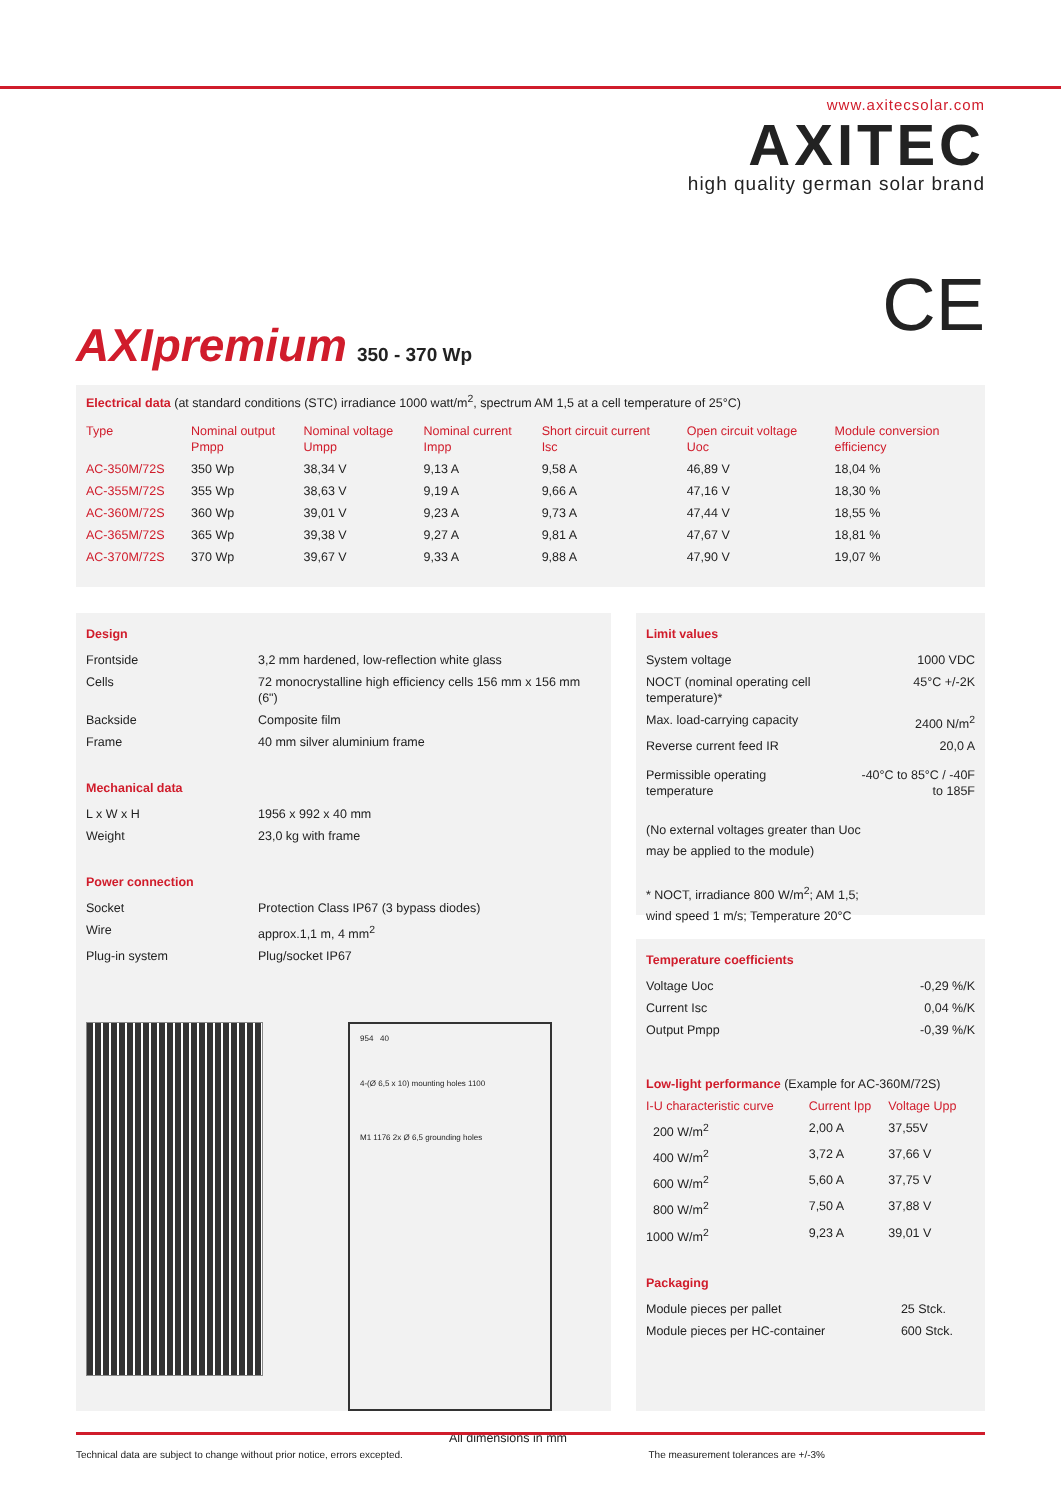www.axitecsolar.com
AXITEC
high quality german solar brand
CE AXIpremium 350 - 370 Wp
Electrical data (at standard conditions (STC) irradiance 1000 watt/m<sup>2</sup>, spectrum AM 1,5 at a cell temperature of 25°C)
| Type | Nominal output Pmpp | Nominal voltage Umpp | Nominal current Impp | Short circuit current Isc | Open circuit voltage Uoc | Module conversion efficiency |
| --- | --- | --- | --- | --- | --- | --- |
| AC-350M/72S | 350 Wp | 38,34 V | 9,13 A | 9,58 A | 46,89 V | 18,04 % |
| AC-355M/72S | 355 Wp | 38,63 V | 9,19 A | 9,66 A | 47,16 V | 18,30 % |
| AC-360M/72S | 360 Wp | 39,01 V | 9,23 A | 9,73 A | 47,44 V | 18,55 % |
| AC-365M/72S | 365 Wp | 39,38 V | 9,27 A | 9,81 A | 47,67 V | 18,81 % |
| AC-370M/72S | 370 Wp | 39,67 V | 9,33 A | 9,88 A | 47,90 V | 19,07 % |
Design
| Frontside | 3,2 mm hardened, low-reflection white glass |
| Cells | 72 monocrystalline high efficiency cells 156 mm x 156 mm (6") |
| Backside | Composite film |
| Frame | 40 mm silver aluminium frame |
Mechanical data
| L x W x H | 1956 x 992 x 40 mm |
| Weight | 23,0 kg with frame |
Power connection
| Socket | Protection Class IP67 (3 bypass diodes) |
| Wire | approx.1,1 m, 4 mm<sup>2</sup> |
| Plug-in system | Plug/socket IP67 |
954 40
4-(Ø 6,5 x 10) mounting holes 1100
M1 1176 2x Ø 6,5 grounding holes
All dimensions in mm
Limit values
| System voltage | 1000 VDC |
| NOCT (nominal operating cell temperature)* | 45°C +/-2K |
| Max. load-carrying capacity | 2400 N/m<sup>2</sup> |
| Reverse current feed IR | 20,0 A |
| Permissible operating temperature | -40°C to 85°C / -40F to 185F |
(No external voltages greater than Uoc
may be applied to the module)
* NOCT, irradiance 800 W/m<sup>2</sup>; AM 1,5;
wind speed 1 m/s; Temperature 20°C
Temperature coefficients
| Voltage Uoc | -0,29 %/K |
| Current Isc | 0,04 %/K |
| Output Pmpp | -0,39 %/K |
Low-light performance (Example for AC-360M/72S)
| I-U characteristic curve | Current Ipp | Voltage Upp |
| --- | --- | --- |
| 200 W/m<sup>2</sup> | 2,00 A | 37,55V |
| 400 W/m<sup>2</sup> | 3,72 A | 37,66 V |
| 600 W/m<sup>2</sup> | 5,60 A | 37,75 V |
| 800 W/m<sup>2</sup> | 7,50 A | 37,88 V |
| 1000 W/m<sup>2</sup> | 9,23 A | 39,01 V |
Packaging
| Module pieces per pallet | 25 Stck. |
| Module pieces per HC-container | 600 Stck. |
Technical data are subject to change without prior notice, errors excepted. The measurement tolerances are +/-3%